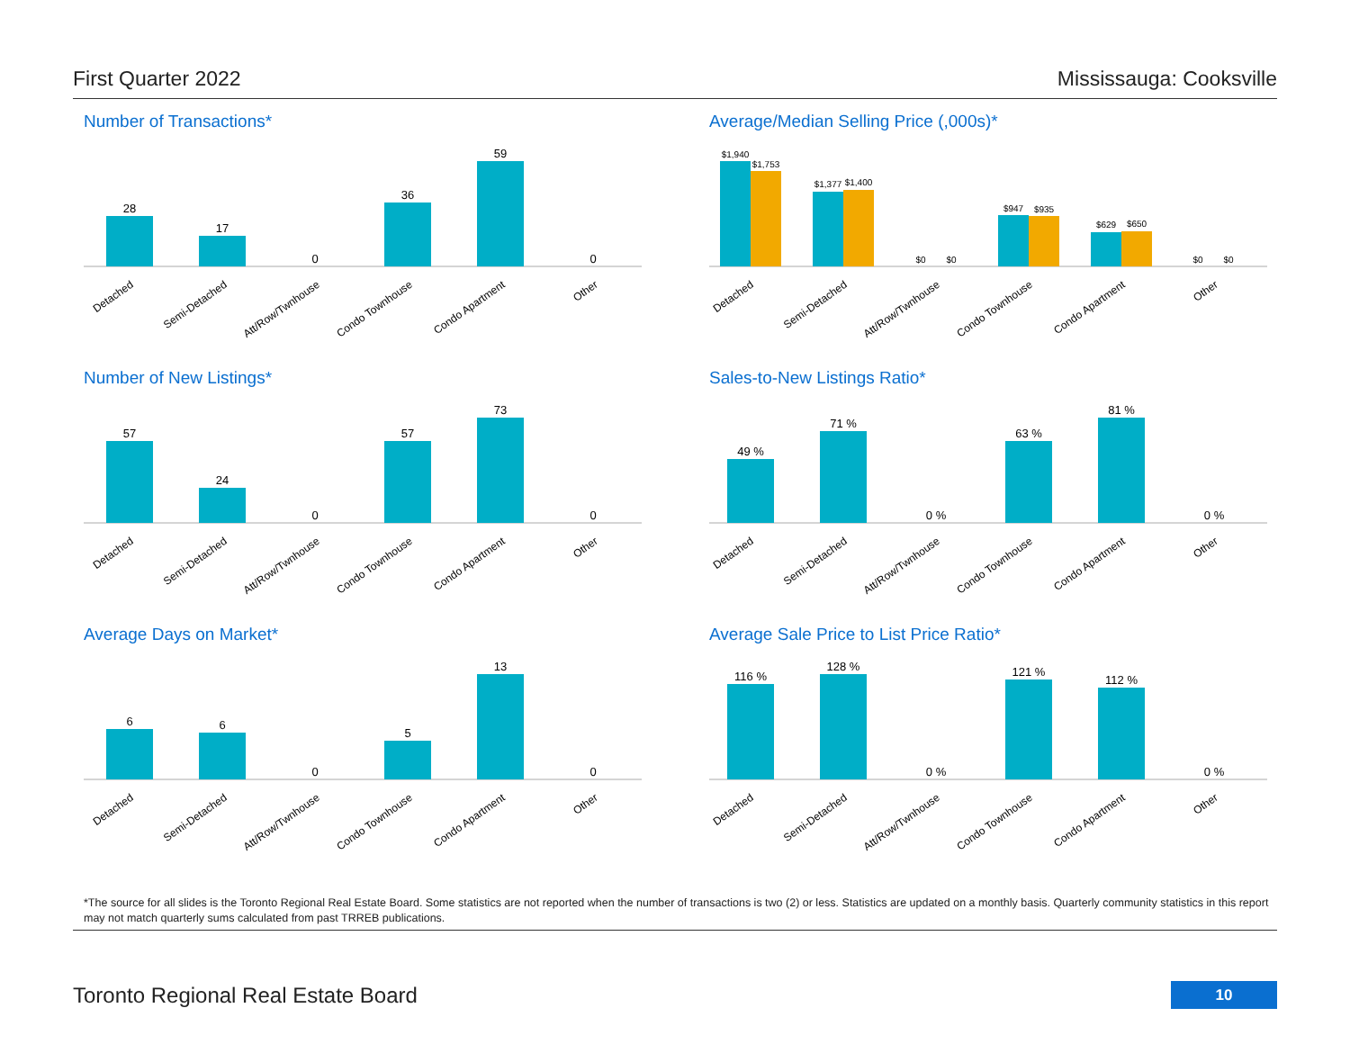First Quarter 2022 Mississauga: Cooksville
Number of Transactions*
28
17
0
36
59
0
Detached
Semi-Detached
Att/Row/Twnhouse
Condo Townhouse
Condo Apartment
Other
Average/Median Selling Price (,000s)*
$1,940
$1,753
$1,377
$1,400
$0
$0
$947
$935
$629
$650
$0
$0
Detached
Semi-Detached
Att/Row/Twnhouse
Condo Townhouse
Condo Apartment
Other
Number of New Listings*
57
24
0
57
73
0
Detached
Semi-Detached
Att/Row/Twnhouse
Condo Townhouse
Condo Apartment
Other
Sales-to-New Listings Ratio*
49 %
71 %
0 %
63 %
81 %
0 %
Detached
Semi-Detached
Att/Row/Twnhouse
Condo Townhouse
Condo Apartment
Other
Average Days on Market*
6
6
0
5
13
0
Detached
Semi-Detached
Att/Row/Twnhouse
Condo Townhouse
Condo Apartment
Other
Average Sale Price to List Price Ratio*
116 %
128 %
0 %
121 %
112 %
0 %
Detached
Semi-Detached
Att/Row/Twnhouse
Condo Townhouse
Condo Apartment
Other
*The source for all slides is the Toronto Regional Real Estate Board. Some statistics are not reported when the number of transactions is two (2) or less. Statistics are updated on a monthly basis. Quarterly community statistics in this report may not match quarterly sums calculated from past TRREB publications.
Toronto Regional Real Estate Board 10